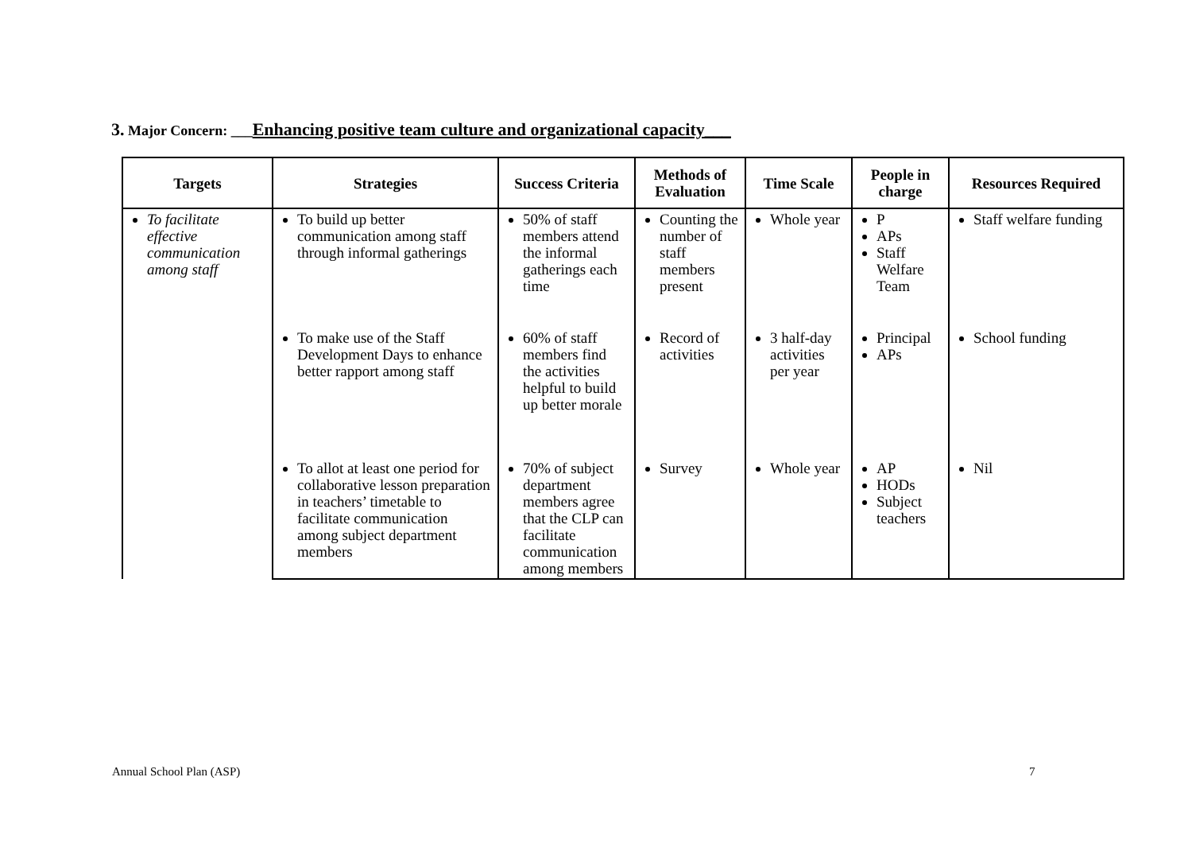3. Major Concern: ___Enhancing positive team culture and organizational capacity___
| Targets | Strategies | Success Criteria | Methods of Evaluation | Time Scale | People in charge | Resources Required |
| --- | --- | --- | --- | --- | --- | --- |
| To facilitate effective communication among staff | To build up better communication among staff through informal gatherings | 50% of staff members attend the informal gatherings each time | Counting the number of staff members present | Whole year | P APs Staff Welfare Team | Staff welfare funding |
| | To make use of the Staff Development Days to enhance better rapport among staff | 60% of staff members find the activities helpful to build up better morale | Record of activities | 3 half-day activities per year | Principal APs | School funding |
| | To allot at least one period for collaborative lesson preparation in teachers’ timetable to facilitate communication among subject department members | 70% of subject department members agree that the CLP can facilitate communication among members | Survey | Whole year | AP HODs Subject teachers | Nil |
Annual School Plan (ASP) 7